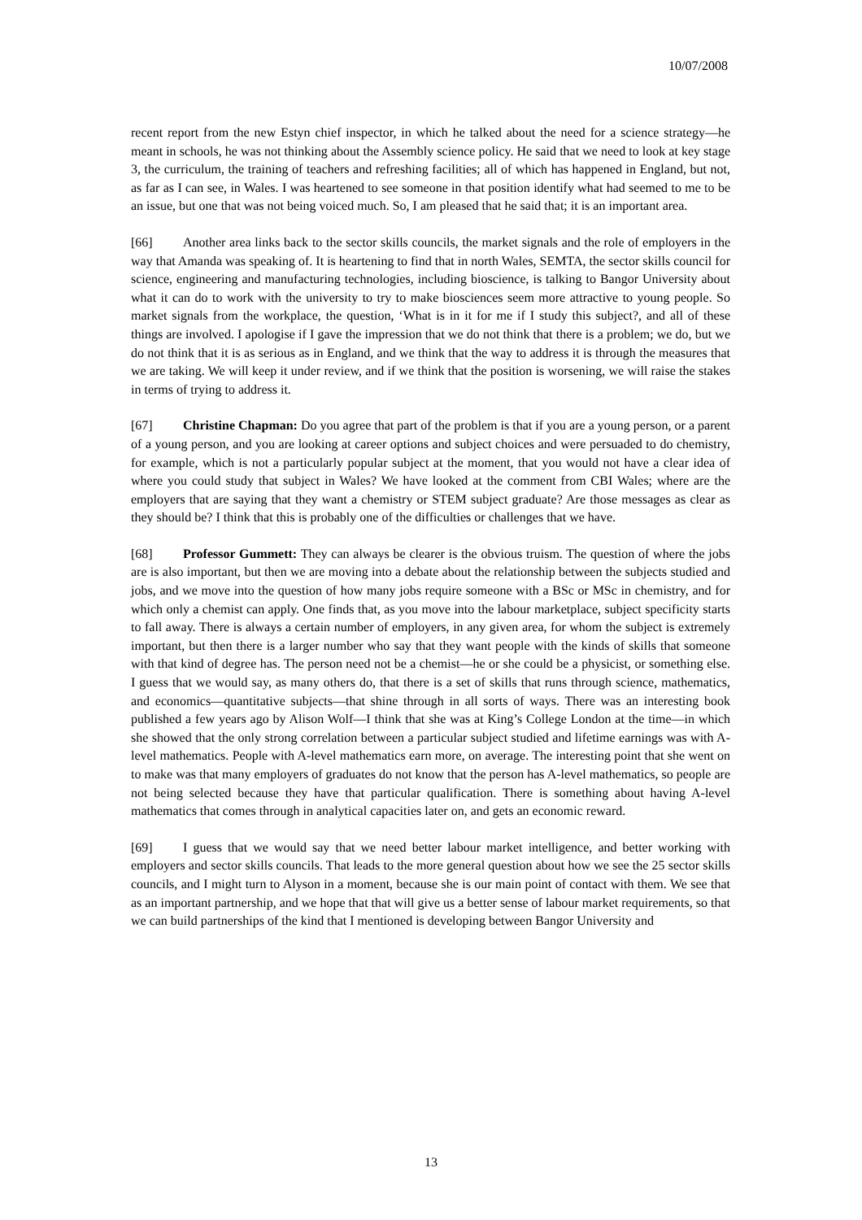10/07/2008
recent report from the new Estyn chief inspector, in which he talked about the need for a science strategy—he meant in schools, he was not thinking about the Assembly science policy. He said that we need to look at key stage 3, the curriculum, the training of teachers and refreshing facilities; all of which has happened in England, but not, as far as I can see, in Wales. I was heartened to see someone in that position identify what had seemed to me to be an issue, but one that was not being voiced much. So, I am pleased that he said that; it is an important area.
[66] Another area links back to the sector skills councils, the market signals and the role of employers in the way that Amanda was speaking of. It is heartening to find that in north Wales, SEMTA, the sector skills council for science, engineering and manufacturing technologies, including bioscience, is talking to Bangor University about what it can do to work with the university to try to make biosciences seem more attractive to young people. So market signals from the workplace, the question, ‘What is in it for me if I study this subject?, and all of these things are involved. I apologise if I gave the impression that we do not think that there is a problem; we do, but we do not think that it is as serious as in England, and we think that the way to address it is through the measures that we are taking. We will keep it under review, and if we think that the position is worsening, we will raise the stakes in terms of trying to address it.
[67] Christine Chapman: Do you agree that part of the problem is that if you are a young person, or a parent of a young person, and you are looking at career options and subject choices and were persuaded to do chemistry, for example, which is not a particularly popular subject at the moment, that you would not have a clear idea of where you could study that subject in Wales? We have looked at the comment from CBI Wales; where are the employers that are saying that they want a chemistry or STEM subject graduate? Are those messages as clear as they should be? I think that this is probably one of the difficulties or challenges that we have.
[68] Professor Gummett: They can always be clearer is the obvious truism. The question of where the jobs are is also important, but then we are moving into a debate about the relationship between the subjects studied and jobs, and we move into the question of how many jobs require someone with a BSc or MSc in chemistry, and for which only a chemist can apply. One finds that, as you move into the labour marketplace, subject specificity starts to fall away. There is always a certain number of employers, in any given area, for whom the subject is extremely important, but then there is a larger number who say that they want people with the kinds of skills that someone with that kind of degree has. The person need not be a chemist—he or she could be a physicist, or something else. I guess that we would say, as many others do, that there is a set of skills that runs through science, mathematics, and economics—quantitative subjects—that shine through in all sorts of ways. There was an interesting book published a few years ago by Alison Wolf—I think that she was at King’s College London at the time—in which she showed that the only strong correlation between a particular subject studied and lifetime earnings was with A-level mathematics. People with A-level mathematics earn more, on average. The interesting point that she went on to make was that many employers of graduates do not know that the person has A-level mathematics, so people are not being selected because they have that particular qualification. There is something about having A-level mathematics that comes through in analytical capacities later on, and gets an economic reward.
[69] I guess that we would say that we need better labour market intelligence, and better working with employers and sector skills councils. That leads to the more general question about how we see the 25 sector skills councils, and I might turn to Alyson in a moment, because she is our main point of contact with them. We see that as an important partnership, and we hope that that will give us a better sense of labour market requirements, so that we can build partnerships of the kind that I mentioned is developing between Bangor University and
13